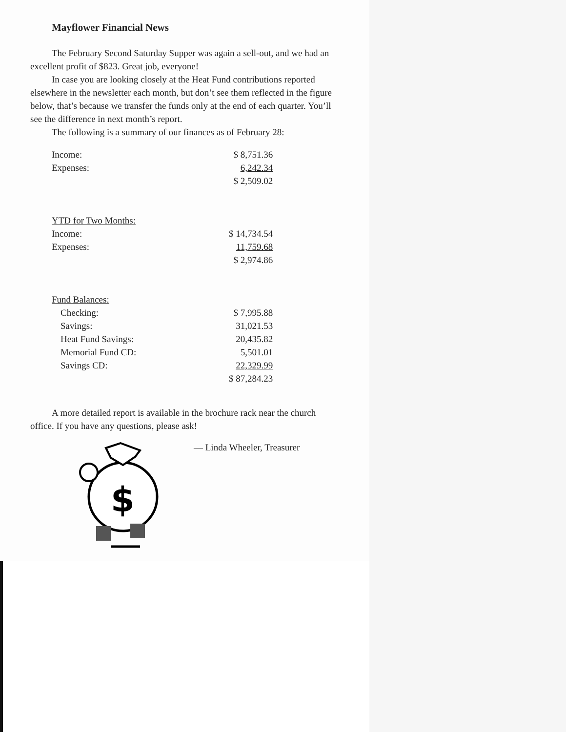Mayflower Financial News
The February Second Saturday Supper was again a sell-out, and we had an excellent profit of $823. Great job, everyone!
In case you are looking closely at the Heat Fund contributions reported elsewhere in the newsletter each month, but don’t see them reflected in the figure below, that’s because we transfer the funds only at the end of each quarter. You’ll see the difference in next month’s report.
The following is a summary of our finances as of February 28:
| Income: | $ 8,751.36 |
| Expenses: | 6,242.34 |
| | $ 2,509.02 |
| YTD for Two Months: | |
| Income: | $ 14,734.54 |
| Expenses: | 11,759.68 |
| | $ 2,974.86 |
| Fund Balances: | |
| Checking: | $ 7,995.88 |
| Savings: | 31,021.53 |
| Heat Fund Savings: | 20,435.82 |
| Memorial Fund CD: | 5,501.01 |
| Savings CD: | 22,329.99 |
| | $ 87,284.23 |
A more detailed report is available in the brochure rack near the church office. If you have any questions, please ask!
— Linda Wheeler, Treasurer
$